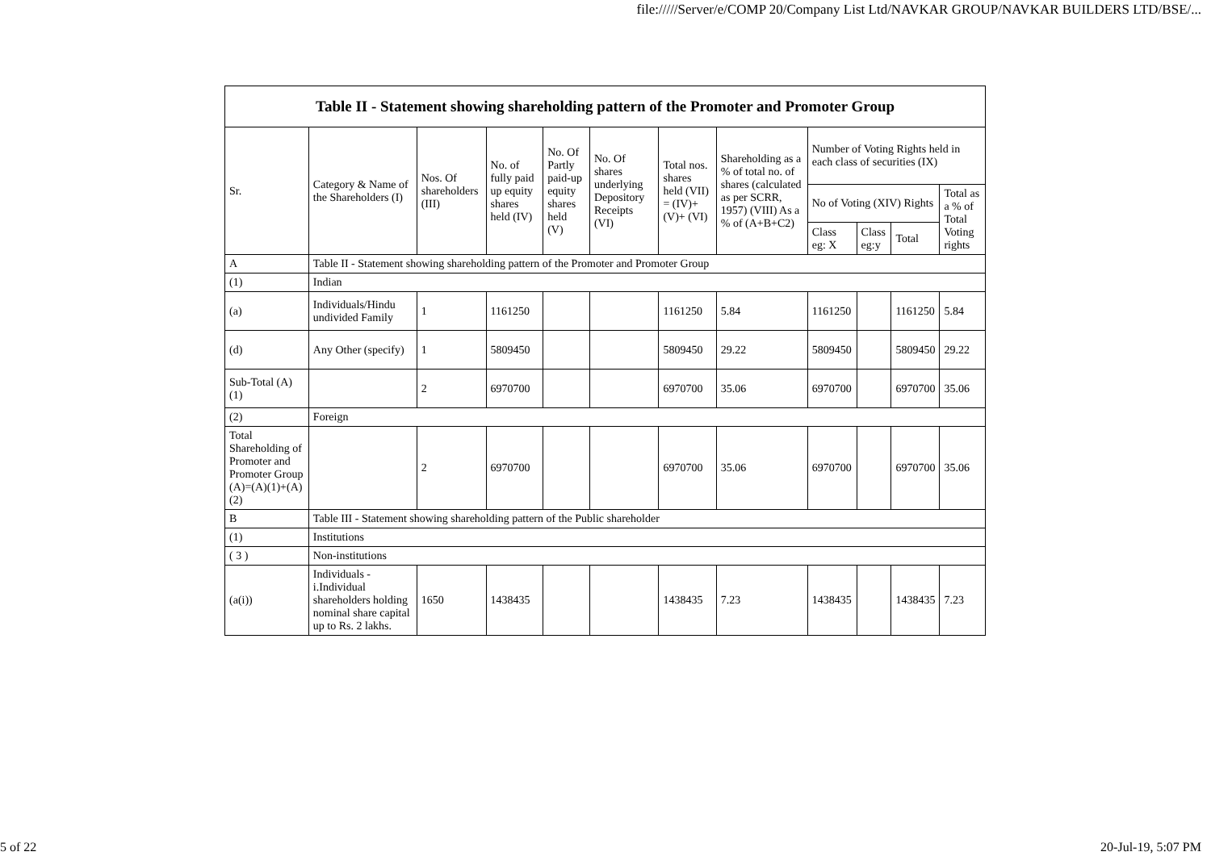file://///Server/e/COMP 20/Company List Ltd/NAVKAR GROUP/NAVKAR BUILDERS LTD/BSE/...
| Table II - Statement showing shareholding pattern of the Promoter and Promoter Group | | | | | | | | | | | |
| --- | --- | --- | --- | --- | --- | --- | --- | --- | --- | --- | --- |
| Sr. | Category & Name of the Shareholders (I) | Nos. Of shareholders (III) | No. of fully paid up equity shares held (IV) | No. Of Partly paid-up equity shares held (V) | No. Of shares underlying Depository Receipts (VI) | Total nos. shares held (VII) = (IV)+(V)+ (VI) | Shareholding as a % of total no. of shares (calculated as per SCRR, 1957) (VIII) As a % of (A+B+C2) | Number of Voting Rights held in each class of securities (IX) | | | |
| | | | | | | | | No of Voting (XIV) Rights | | | Total as a % of Total Voting rights |
| | | | | | | | | Class eg: X | Class eg:y | Total | |
| A | Table II - Statement showing shareholding pattern of the Promoter and Promoter Group | | | | | | | | | | |
| (1) | Indian | | | | | | | | | | |
| (a) | Individuals/Hindu undivided Family | 1 | 1161250 | | | 1161250 | 5.84 | 1161250 | | 1161250 | 5.84 |
| (d) | Any Other (specify) | 1 | 5809450 | | | 5809450 | 29.22 | 5809450 | | 5809450 | 29.22 |
| Sub-Total (A)(1) | | 2 | 6970700 | | | 6970700 | 35.06 | 6970700 | | 6970700 | 35.06 |
| (2) | Foreign | | | | | | | | | | |
| Total Shareholding of Promoter and Promoter Group (A)=(A)(1)+(A)(2) | | 2 | 6970700 | | | 6970700 | 35.06 | 6970700 | | 6970700 | 35.06 |
| B | Table III - Statement showing shareholding pattern of the Public shareholder | | | | | | | | | | |
| (1) | Institutions | | | | | | | | | | |
| ( 3 ) | Non-institutions | | | | | | | | | | |
| (a(i)) | Individuals - i.Individual shareholders holding nominal share capital up to Rs. 2 lakhs. | 1650 | 1438435 | | | 1438435 | 7.23 | 1438435 | | 1438435 | 7.23 |
5 of 22 20-Jul-19, 5:07 PM